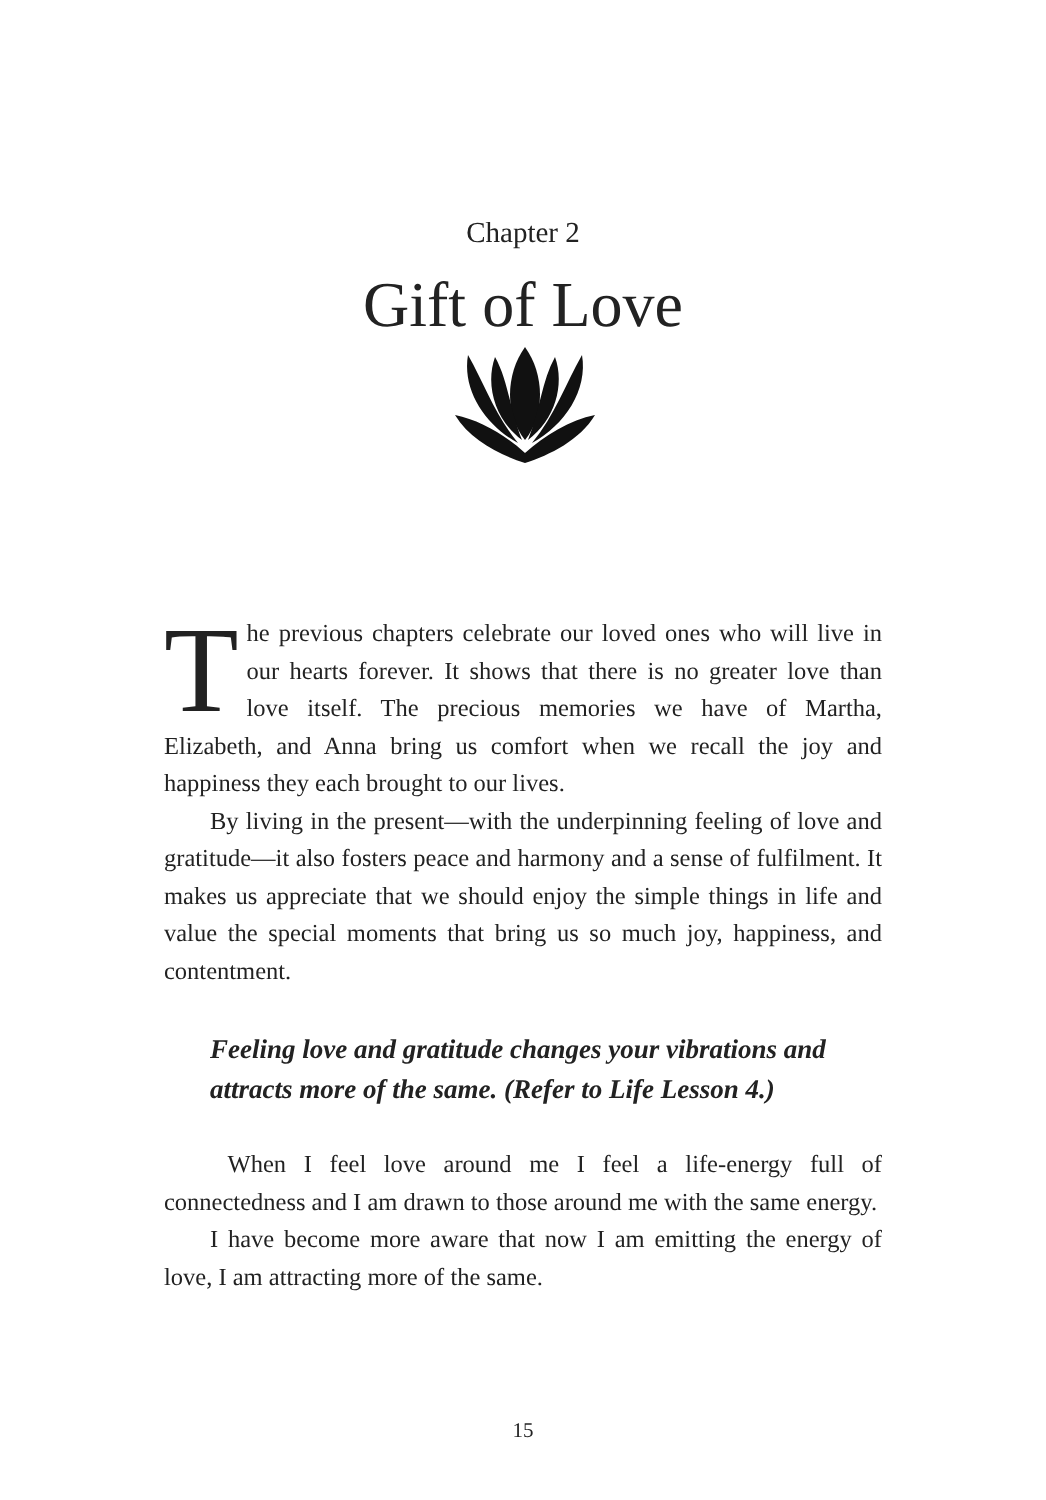Chapter 2
Gift of Love
The previous chapters celebrate our loved ones who will live in our hearts forever. It shows that there is no greater love than love itself. The precious memories we have of Martha, Elizabeth, and Anna bring us comfort when we recall the joy and happiness they each brought to our lives.
By living in the present—with the underpinning feeling of love and gratitude—it also fosters peace and harmony and a sense of fulfilment. It makes us appreciate that we should enjoy the simple things in life and value the special moments that bring us so much joy, happiness, and contentment.
Feeling love and gratitude changes your vibrations and attracts more of the same. (Refer to Life Lesson 4.)
When I feel love around me I feel a life-energy full of connectedness and I am drawn to those around me with the same energy.
I have become more aware that now I am emitting the energy of love, I am attracting more of the same.
15